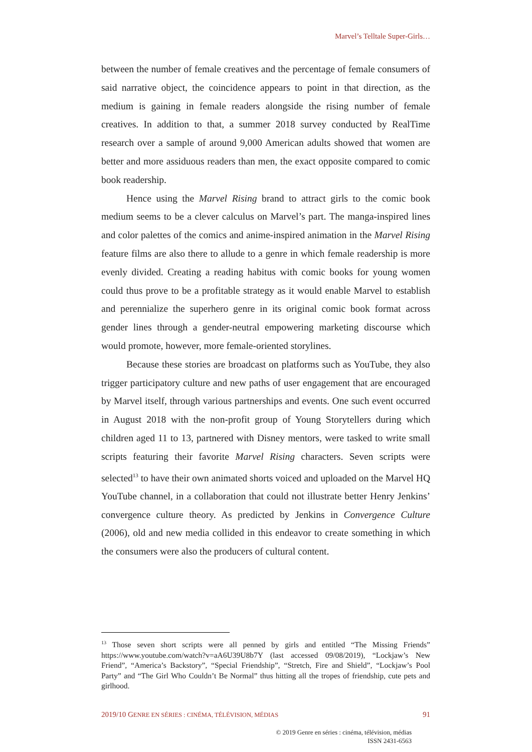Marvel’s Telltale Super-Girls…
between the number of female creatives and the percentage of female consumers of said narrative object, the coincidence appears to point in that direction, as the medium is gaining in female readers alongside the rising number of female creatives. In addition to that, a summer 2018 survey conducted by RealTime research over a sample of around 9,000 American adults showed that women are better and more assiduous readers than men, the exact opposite compared to comic book readership.
Hence using the Marvel Rising brand to attract girls to the comic book medium seems to be a clever calculus on Marvel’s part. The manga-inspired lines and color palettes of the comics and anime-inspired animation in the Marvel Rising feature films are also there to allude to a genre in which female readership is more evenly divided. Creating a reading habitus with comic books for young women could thus prove to be a profitable strategy as it would enable Marvel to establish and perennialize the superhero genre in its original comic book format across gender lines through a gender-neutral empowering marketing discourse which would promote, however, more female-oriented storylines.
Because these stories are broadcast on platforms such as YouTube, they also trigger participatory culture and new paths of user engagement that are encouraged by Marvel itself, through various partnerships and events. One such event occurred in August 2018 with the non-profit group of Young Storytellers during which children aged 11 to 13, partnered with Disney mentors, were tasked to write small scripts featuring their favorite Marvel Rising characters. Seven scripts were selected<sup>13</sup> to have their own animated shorts voiced and uploaded on the Marvel HQ YouTube channel, in a collaboration that could not illustrate better Henry Jenkins’ convergence culture theory. As predicted by Jenkins in Convergence Culture (2006), old and new media collided in this endeavor to create something in which the consumers were also the producers of cultural content.
<sup>13</sup> Those seven short scripts were all penned by girls and entitled “The Missing Friends” https://www.youtube.com/watch?v=aA6U39U8b7Y (last accessed 09/08/2019), “Lockjaw’s New Friend”, “America’s Backstory”, “Special Friendship”, “Stretch, Fire and Shield”, “Lockjaw’s Pool Party” and “The Girl Who Couldn’t Be Normal” thus hitting all the tropes of friendship, cute pets and girlhood.
2019/10 GENRE EN SÉRIES : CINÉMA, TÉLÉVISION, MÉDIAS 91
© 2019 Genre en séries : cinéma, télévision, médias
ISSN 2431-6563